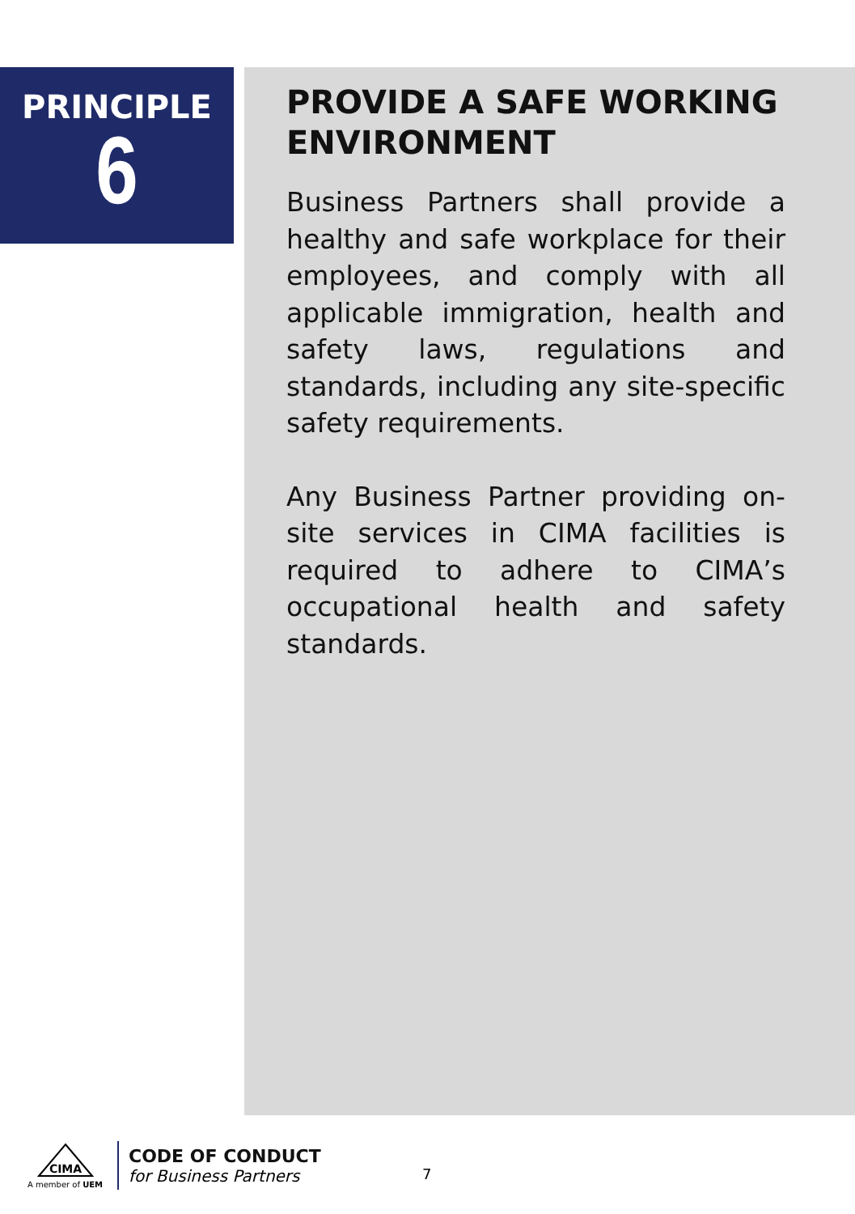PRINCIPLE
6
PROVIDE A SAFE WORKING ENVIRONMENT
Business Partners shall provide a healthy and safe workplace for their employees, and comply with all applicable immigration, health and safety laws, regulations and standards, including any site-specific safety requirements.
Any Business Partner providing on-site services in CIMA facilities is required to adhere to CIMA’s occupational health and safety standards.
CIMA
A member of UEM
CODE OF CONDUCT
for Business Partners
7